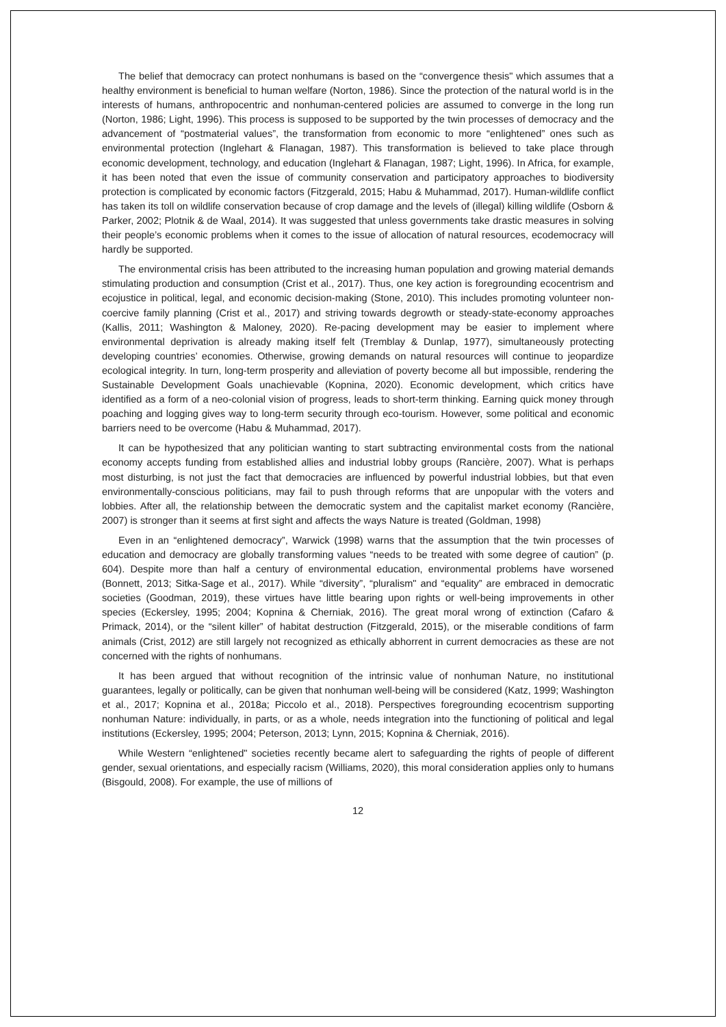The belief that democracy can protect nonhumans is based on the “convergence thesis" which assumes that a healthy environment is beneficial to human welfare (Norton, 1986). Since the protection of the natural world is in the interests of humans, anthropocentric and nonhuman-centered policies are assumed to converge in the long run (Norton, 1986; Light, 1996). This process is supposed to be supported by the twin processes of democracy and the advancement of “postmaterial values”, the transformation from economic to more “enlightened” ones such as environmental protection (Inglehart & Flanagan, 1987). This transformation is believed to take place through economic development, technology, and education (Inglehart & Flanagan, 1987; Light, 1996). In Africa, for example, it has been noted that even the issue of community conservation and participatory approaches to biodiversity protection is complicated by economic factors (Fitzgerald, 2015; Habu & Muhammad, 2017). Human-wildlife conflict has taken its toll on wildlife conservation because of crop damage and the levels of (illegal) killing wildlife (Osborn & Parker, 2002; Plotnik & de Waal, 2014). It was suggested that unless governments take drastic measures in solving their people’s economic problems when it comes to the issue of allocation of natural resources, ecodemocracy will hardly be supported.
The environmental crisis has been attributed to the increasing human population and growing material demands stimulating production and consumption (Crist et al., 2017). Thus, one key action is foregrounding ecocentrism and ecojustice in political, legal, and economic decision-making (Stone, 2010). This includes promoting volunteer non-coercive family planning (Crist et al., 2017) and striving towards degrowth or steady-state-economy approaches (Kallis, 2011; Washington & Maloney, 2020). Re-pacing development may be easier to implement where environmental deprivation is already making itself felt (Tremblay & Dunlap, 1977), simultaneously protecting developing countries’ economies. Otherwise, growing demands on natural resources will continue to jeopardize ecological integrity. In turn, long-term prosperity and alleviation of poverty become all but impossible, rendering the Sustainable Development Goals unachievable (Kopnina, 2020). Economic development, which critics have identified as a form of a neo-colonial vision of progress, leads to short-term thinking. Earning quick money through poaching and logging gives way to long-term security through eco-tourism. However, some political and economic barriers need to be overcome (Habu & Muhammad, 2017).
It can be hypothesized that any politician wanting to start subtracting environmental costs from the national economy accepts funding from established allies and industrial lobby groups (Rancière, 2007). What is perhaps most disturbing, is not just the fact that democracies are influenced by powerful industrial lobbies, but that even environmentally-conscious politicians, may fail to push through reforms that are unpopular with the voters and lobbies. After all, the relationship between the democratic system and the capitalist market economy (Rancière, 2007) is stronger than it seems at first sight and affects the ways Nature is treated (Goldman, 1998)
Even in an “enlightened democracy”, Warwick (1998) warns that the assumption that the twin processes of education and democracy are globally transforming values “needs to be treated with some degree of caution” (p. 604). Despite more than half a century of environmental education, environmental problems have worsened (Bonnett, 2013; Sitka-Sage et al., 2017). While “diversity”, “pluralism" and “equality” are embraced in democratic societies (Goodman, 2019), these virtues have little bearing upon rights or well-being improvements in other species (Eckersley, 1995; 2004; Kopnina & Cherniak, 2016). The great moral wrong of extinction (Cafaro & Primack, 2014), or the “silent killer” of habitat destruction (Fitzgerald, 2015), or the miserable conditions of farm animals (Crist, 2012) are still largely not recognized as ethically abhorrent in current democracies as these are not concerned with the rights of nonhumans.
It has been argued that without recognition of the intrinsic value of nonhuman Nature, no institutional guarantees, legally or politically, can be given that nonhuman well-being will be considered (Katz, 1999; Washington et al., 2017; Kopnina et al., 2018a; Piccolo et al., 2018). Perspectives foregrounding ecocentrism supporting nonhuman Nature: individually, in parts, or as a whole, needs integration into the functioning of political and legal institutions (Eckersley, 1995; 2004; Peterson, 2013; Lynn, 2015; Kopnina & Cherniak, 2016).
While Western “enlightened" societies recently became alert to safeguarding the rights of people of different gender, sexual orientations, and especially racism (Williams, 2020), this moral consideration applies only to humans (Bisgould, 2008). For example, the use of millions of
12